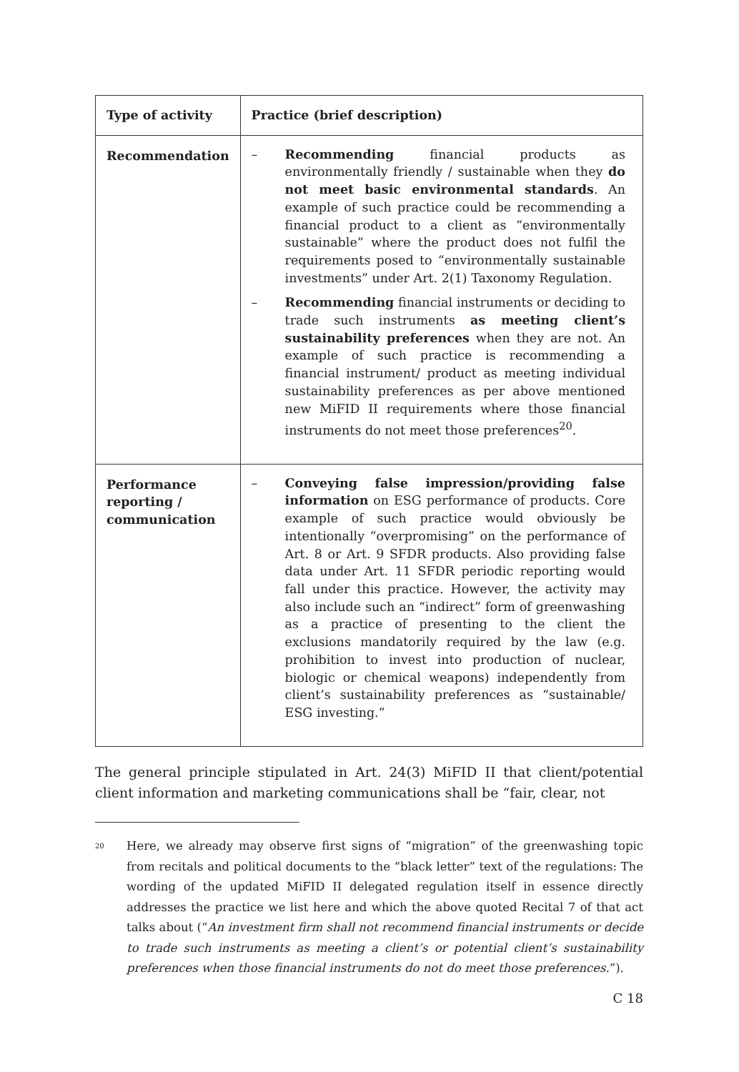| Type of activity | Practice (brief description) |
| --- | --- |
| Recommendation | – Recommending financial products as environmentally friendly / sustainable when they do not meet basic environmental standards . An example of such practice could be recommending a financial product to a client as “environmentally sustainable” where the product does not fulfil the requirements posed to “environmentally sustainable investments” under Art. 2(1) Taxonomy Regulation. – Recommending financial instruments or deciding to trade such instruments as meeting client’s sustainability preferences when they are not. An example of such practice is recommending a financial instrument/ product as meeting individual sustainability preferences as per above mentioned new MiFID II requirements where those financial instruments do not meet those preferences<sup>20</sup>. |
| Performance reporting / communication | – Conveying false impression/providing false information on ESG performance of products. Core example of such practice would obviously be intentionally “overpromising” on the performance of Art. 8 or Art. 9 SFDR products. Also providing false data under Art. 11 SFDR periodic reporting would fall under this practice. However, the activity may also include such an “indirect” form of greenwashing as a practice of presenting to the client the exclusions mandatorily required by the law (e.g. prohibition to invest into production of nuclear, biologic or chemical weapons) independently from client’s sustainability preferences as “sustainable/ ESG investing.” |
The general principle stipulated in Art. 24(3) MiFID II that client/potential client information and marketing communications shall be “fair, clear, not
<sup>20</sup> Here, we already may observe first signs of “migration” of the greenwashing topic from recitals and political documents to the “black letter” text of the regulations: The wording of the updated MiFID II delegated regulation itself in essence directly addresses the practice we list here and which the above quoted Recital 7 of that act talks about (“An investment firm shall not recommend financial instruments or decide to trade such instruments as meeting a client’s or potential client’s sustainability preferences when those financial instruments do not do meet those preferences.”).
C 18